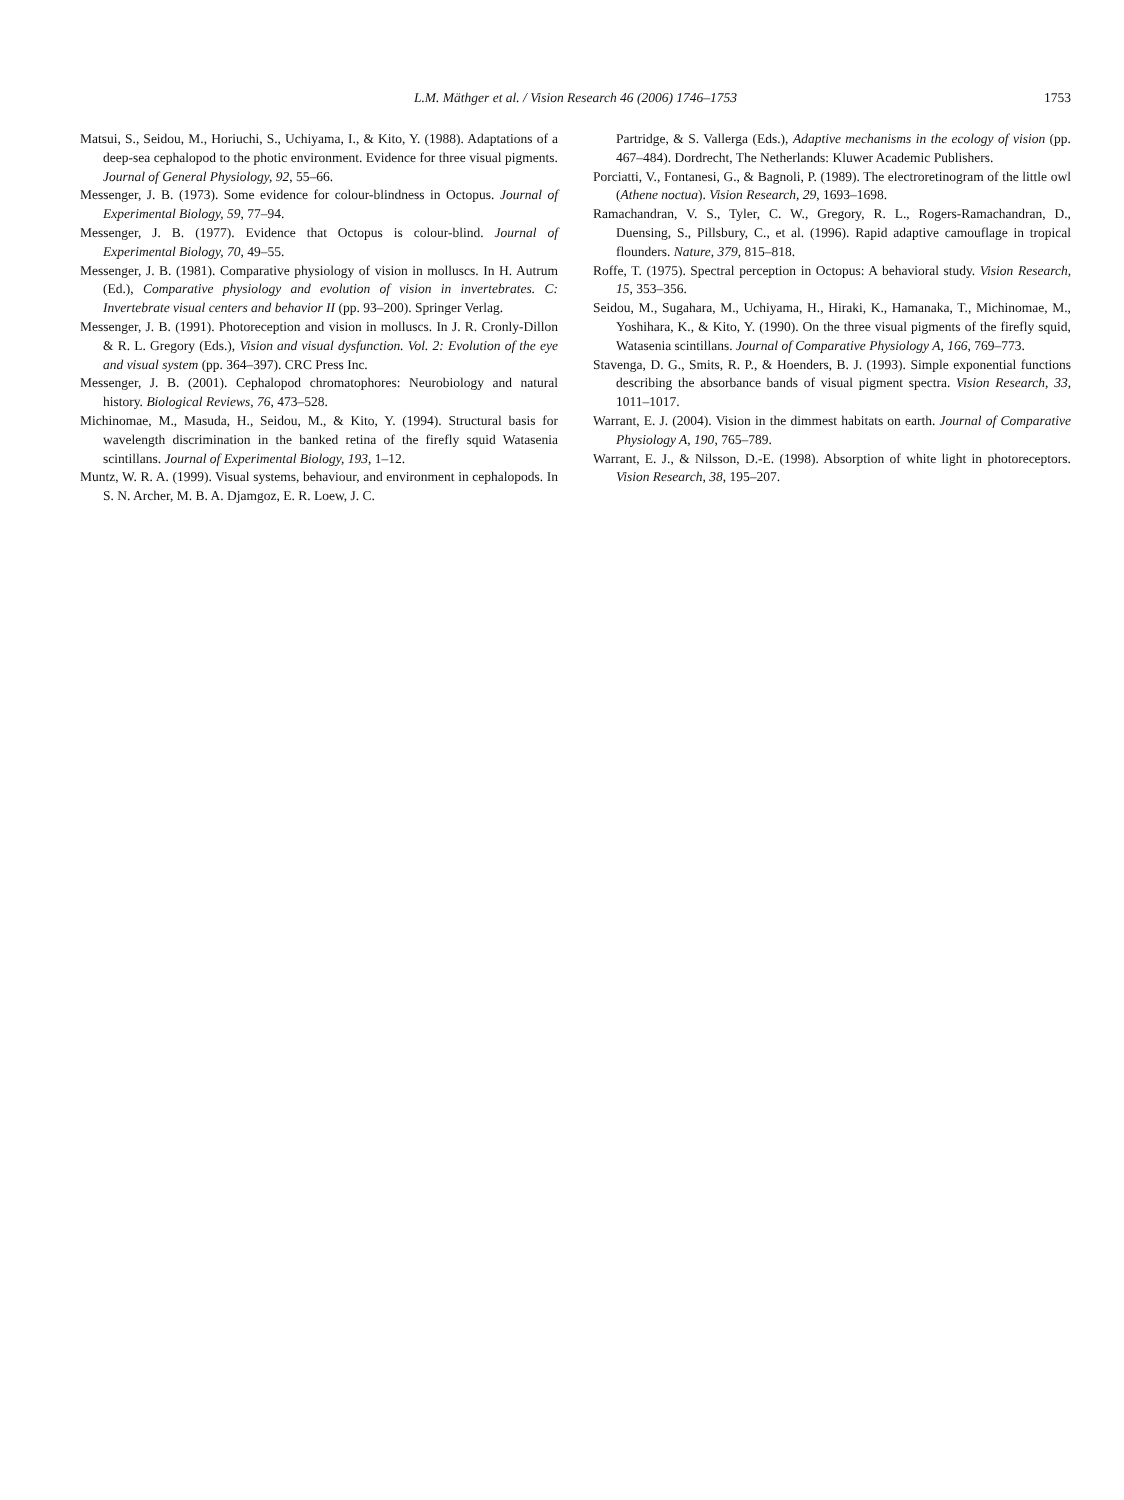L.M. Mäthger et al. / Vision Research 46 (2006) 1746–1753
1753
Matsui, S., Seidou, M., Horiuchi, S., Uchiyama, I., & Kito, Y. (1988). Adaptations of a deep-sea cephalopod to the photic environment. Evidence for three visual pigments. Journal of General Physiology, 92, 55–66.
Messenger, J. B. (1973). Some evidence for colour-blindness in Octopus. Journal of Experimental Biology, 59, 77–94.
Messenger, J. B. (1977). Evidence that Octopus is colour-blind. Journal of Experimental Biology, 70, 49–55.
Messenger, J. B. (1981). Comparative physiology of vision in molluscs. In H. Autrum (Ed.), Comparative physiology and evolution of vision in invertebrates. C: Invertebrate visual centers and behavior II (pp. 93–200). Springer Verlag.
Messenger, J. B. (1991). Photoreception and vision in molluscs. In J. R. Cronly-Dillon & R. L. Gregory (Eds.), Vision and visual dysfunction. Vol. 2: Evolution of the eye and visual system (pp. 364–397). CRC Press Inc.
Messenger, J. B. (2001). Cephalopod chromatophores: Neurobiology and natural history. Biological Reviews, 76, 473–528.
Michinomae, M., Masuda, H., Seidou, M., & Kito, Y. (1994). Structural basis for wavelength discrimination in the banked retina of the firefly squid Watasenia scintillans. Journal of Experimental Biology, 193, 1–12.
Muntz, W. R. A. (1999). Visual systems, behaviour, and environment in cephalopods. In S. N. Archer, M. B. A. Djamgoz, E. R. Loew, J. C.
Partridge, & S. Vallerga (Eds.), Adaptive mechanisms in the ecology of vision (pp. 467–484). Dordrecht, The Netherlands: Kluwer Academic Publishers.
Porciatti, V., Fontanesi, G., & Bagnoli, P. (1989). The electroretinogram of the little owl (Athene noctua). Vision Research, 29, 1693–1698.
Ramachandran, V. S., Tyler, C. W., Gregory, R. L., Rogers-Ramachandran, D., Duensing, S., Pillsbury, C., et al. (1996). Rapid adaptive camouflage in tropical flounders. Nature, 379, 815–818.
Roffe, T. (1975). Spectral perception in Octopus: A behavioral study. Vision Research, 15, 353–356.
Seidou, M., Sugahara, M., Uchiyama, H., Hiraki, K., Hamanaka, T., Michinomae, M., Yoshihara, K., & Kito, Y. (1990). On the three visual pigments of the firefly squid, Watasenia scintillans. Journal of Comparative Physiology A, 166, 769–773.
Stavenga, D. G., Smits, R. P., & Hoenders, B. J. (1993). Simple exponential functions describing the absorbance bands of visual pigment spectra. Vision Research, 33, 1011–1017.
Warrant, E. J. (2004). Vision in the dimmest habitats on earth. Journal of Comparative Physiology A, 190, 765–789.
Warrant, E. J., & Nilsson, D.-E. (1998). Absorption of white light in photoreceptors. Vision Research, 38, 195–207.